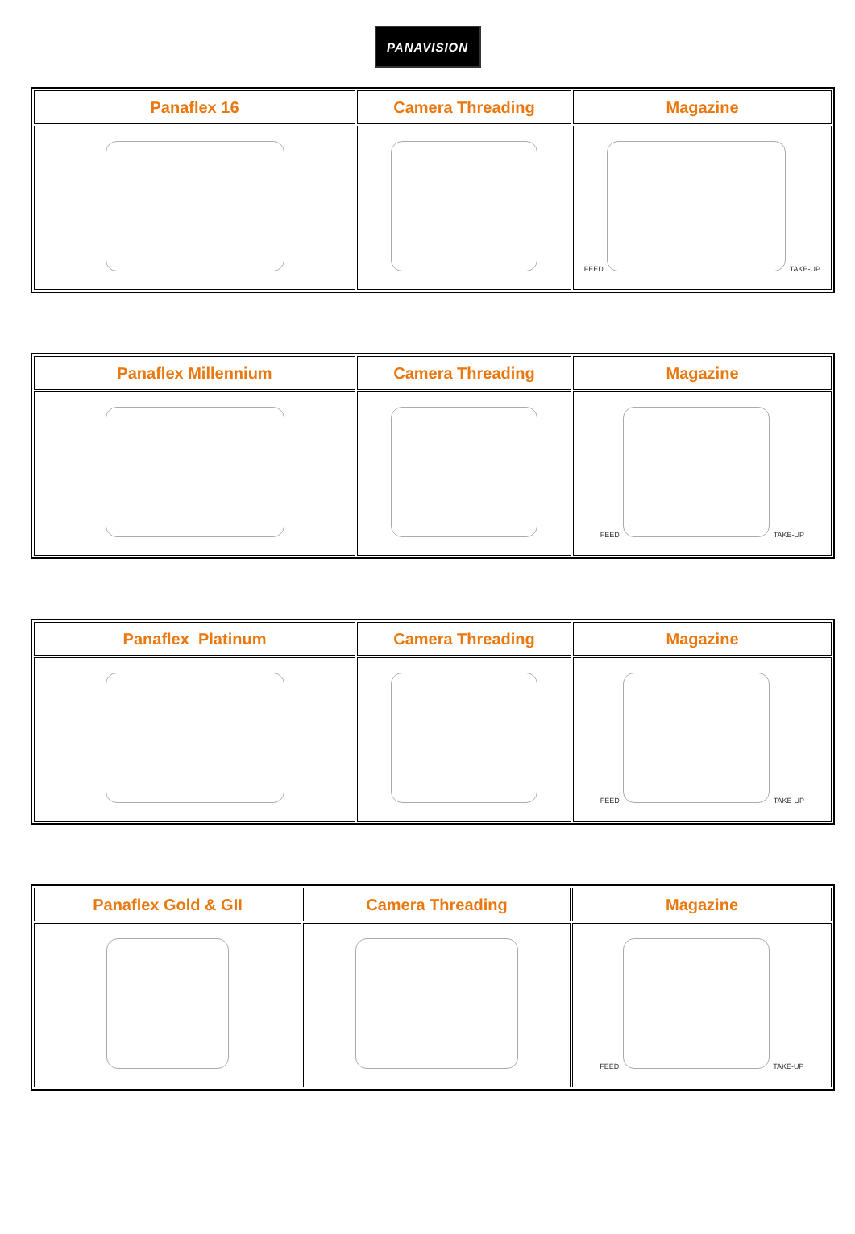PANAVISION
| Panaflex 16 | Camera Threading | Magazine |
| --- | --- | --- |
| | | FEED TAKE-UP |
| Panaflex Millennium | Camera Threading | Magazine |
| --- | --- | --- |
| | | FEED TAKE-UP |
| Panaflex Platinum | Camera Threading | Magazine |
| --- | --- | --- |
| | | FEED TAKE-UP |
| Panaflex Gold & GII | Camera Threading | Magazine |
| --- | --- | --- |
| | | FEED TAKE-UP |